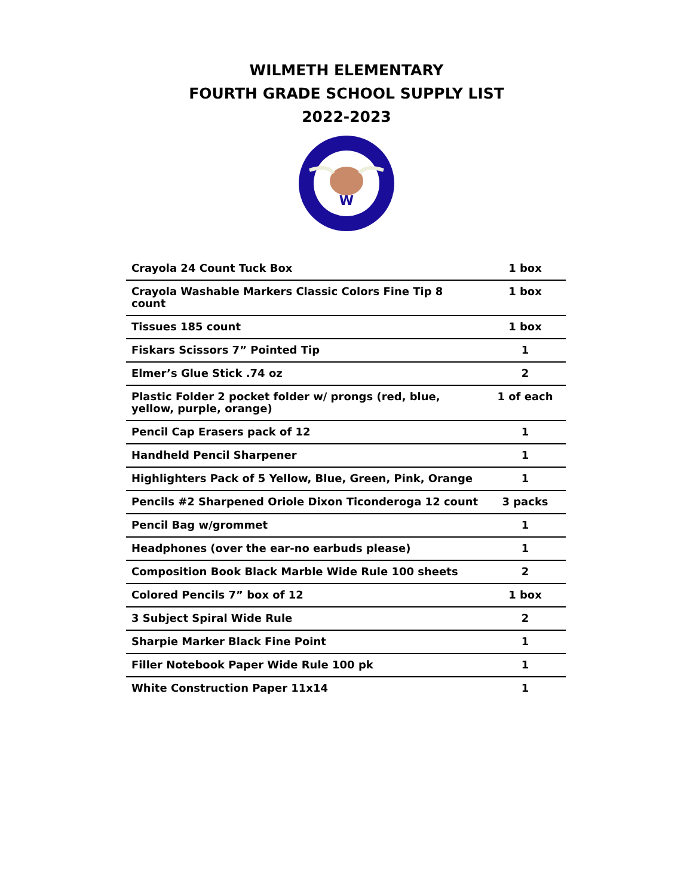WILMETH ELEMENTARY
FOURTH GRADE SCHOOL SUPPLY LIST
2022-2023
W
| Crayola 24 Count Tuck Box | 1 box |
| Crayola Washable Markers Classic Colors Fine Tip 8 count | 1 box |
| Tissues 185 count | 1 box |
| Fiskars Scissors 7” Pointed Tip | 1 |
| Elmer’s Glue Stick .74 oz | 2 |
| Plastic Folder 2 pocket folder w/ prongs (red, blue, yellow, purple, orange) | 1 of each |
| Pencil Cap Erasers pack of 12 | 1 |
| Handheld Pencil Sharpener | 1 |
| Highlighters Pack of 5 Yellow, Blue, Green, Pink, Orange | 1 |
| Pencils #2 Sharpened Oriole Dixon Ticonderoga 12 count | 3 packs |
| Pencil Bag w/grommet | 1 |
| Headphones (over the ear-no earbuds please) | 1 |
| Composition Book Black Marble Wide Rule 100 sheets | 2 |
| Colored Pencils 7” box of 12 | 1 box |
| 3 Subject Spiral Wide Rule | 2 |
| Sharpie Marker Black Fine Point | 1 |
| Filler Notebook Paper Wide Rule 100 pk | 1 |
| White Construction Paper 11x14 | 1 |